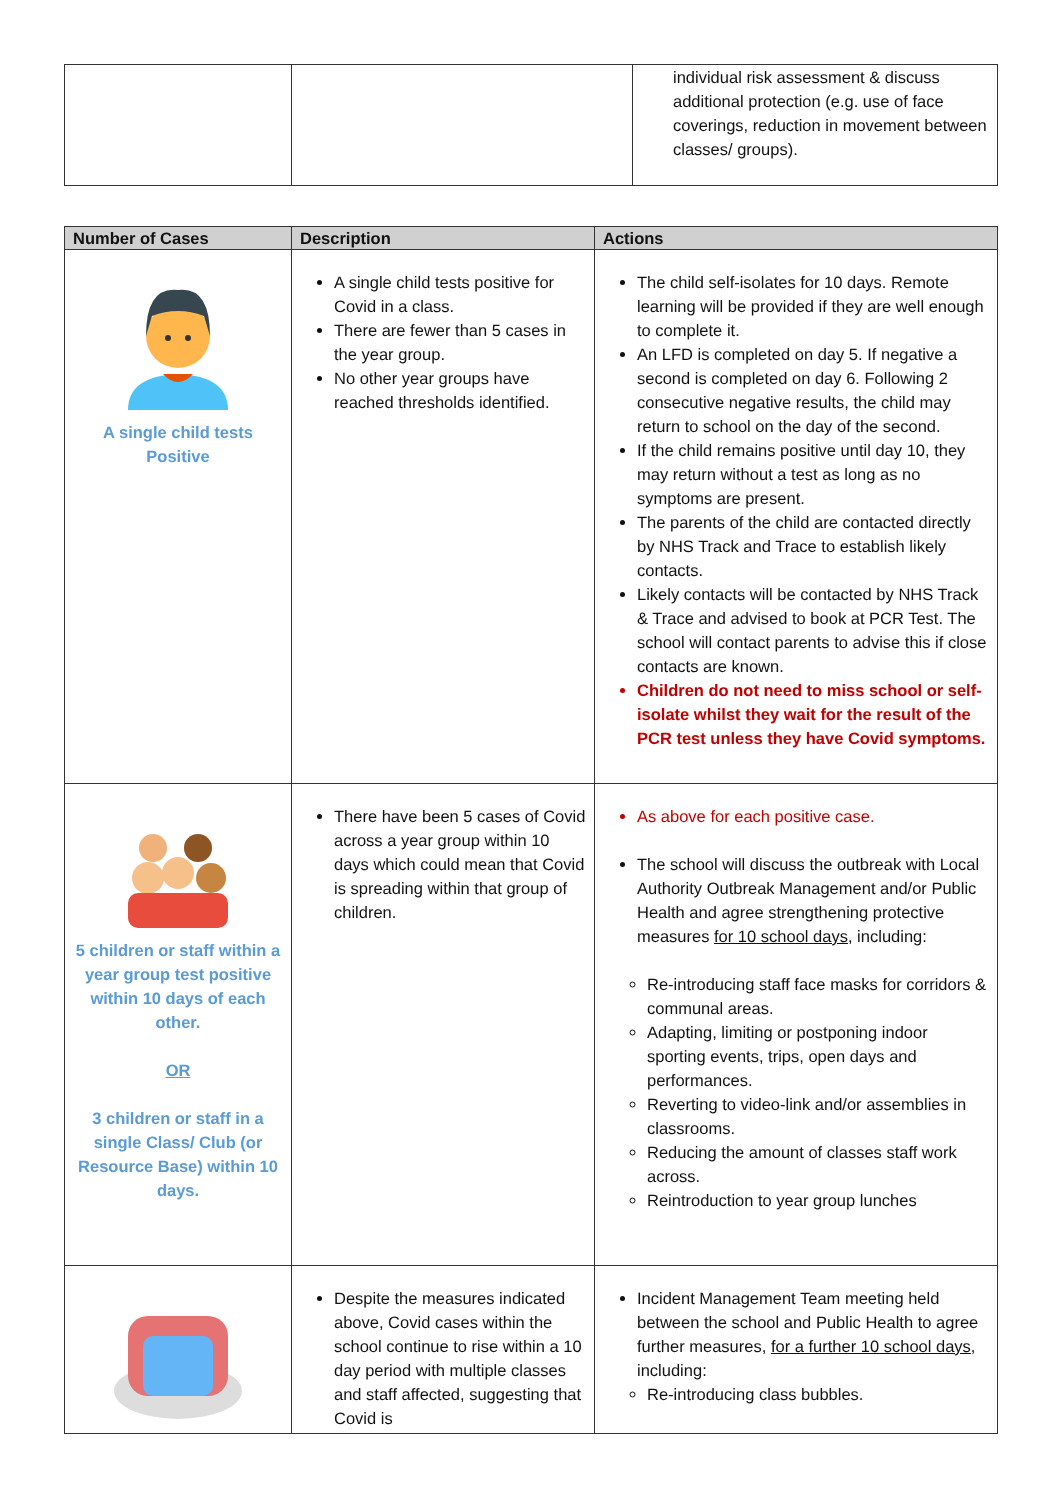| | | individual risk assessment & discuss additional protection (e.g. use of face coverings, reduction in movement between classes/ groups). |
| Number of Cases | Description | Actions |
| --- | --- | --- |
| A single child tests Positive | A single child tests positive for Covid in a class. There are fewer than 5 cases in the year group. No other year groups have reached thresholds identified. | The child self-isolates for 10 days. Remote learning will be provided if they are well enough to complete it. An LFD is completed on day 5. If negative a second is completed on day 6. Following 2 consecutive negative results, the child may return to school on the day of the second. If the child remains positive until day 10, they may return without a test as long as no symptoms are present. The parents of the child are contacted directly by NHS Track and Trace to establish likely contacts. Likely contacts will be contacted by NHS Track & Trace and advised to book at PCR Test. The school will contact parents to advise this if close contacts are known. Children do not need to miss school or self-isolate whilst they wait for the result of the PCR test unless they have Covid symptoms. |
| 5 children or staff within a year group test positive within 10 days of each other. OR 3 children or staff in a single Class/ Club (or Resource Base) within 10 days. | There have been 5 cases of Covid across a year group within 10 days which could mean that Covid is spreading within that group of children. | As above for each positive case. The school will discuss the outbreak with Local Authority Outbreak Management and/or Public Health and agree strengthening protective measures for 10 school days , including: Re-introducing staff face masks for corridors & communal areas. Adapting, limiting or postponing indoor sporting events, trips, open days and performances. Reverting to video-link and/or assemblies in classrooms. Reducing the amount of classes staff work across. Reintroduction to year group lunches |
| | Despite the measures indicated above, Covid cases within the school continue to rise within a 10 day period with multiple classes and staff affected, suggesting that Covid is | Incident Management Team meeting held between the school and Public Health to agree further measures, for a further 10 school days , including: Re-introducing class bubbles. |